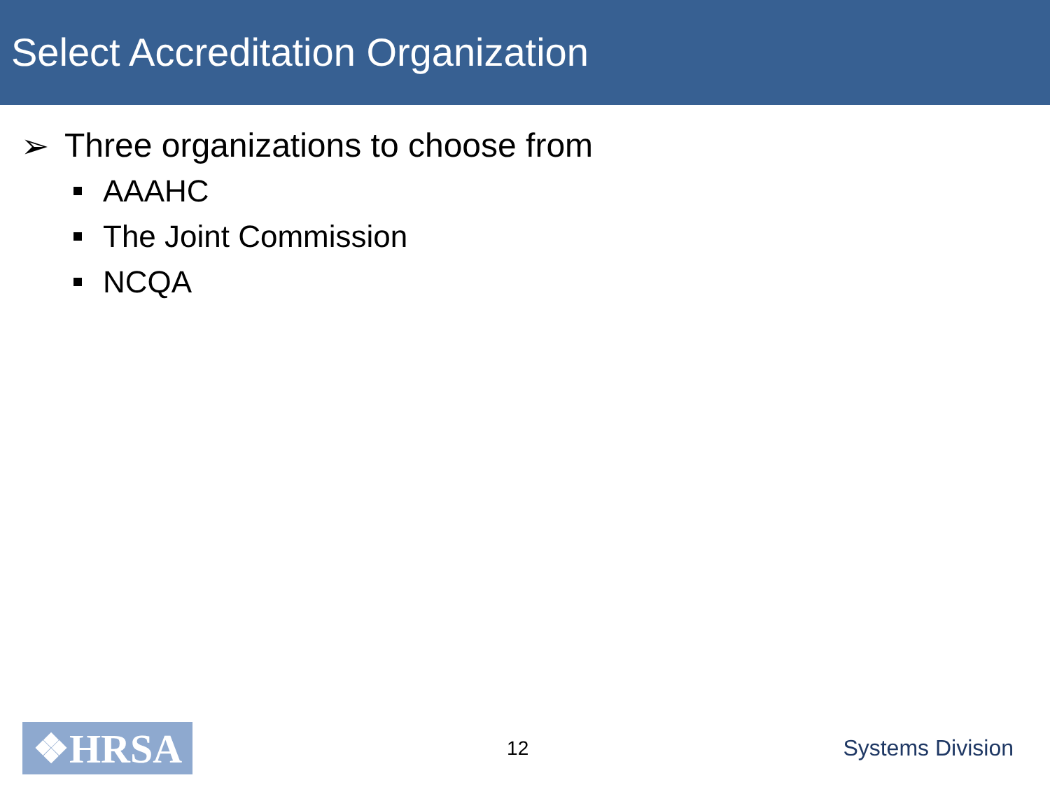Select Accreditation Organization
➢ Three organizations to choose from
AAAHC
The Joint Commission
NCQA
❖HRSA
12 Systems Division